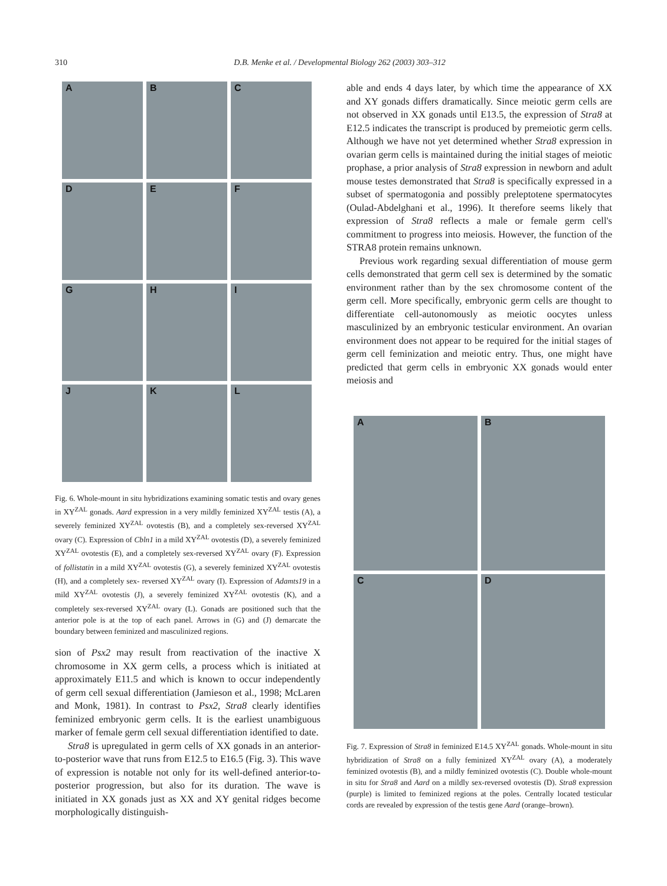310 D.B. Menke et al. / Developmental Biology 262 (2003) 303–312
A
B
C
D
E
F
G
H
I
J
K
L
Fig. 6. Whole-mount in situ hybridizations examining somatic testis and ovary genes in XY<sup>ZAL</sup> gonads. Aard expression in a very mildly feminized XY<sup>ZAL</sup> testis (A), a severely feminized XY<sup>ZAL</sup> ovotestis (B), and a completely sex-reversed XY<sup>ZAL</sup> ovary (C). Expression of Cbln1 in a mild XY<sup>ZAL</sup> ovotestis (D), a severely feminized XY<sup>ZAL</sup> ovotestis (E), and a completely sex-reversed XY<sup>ZAL</sup> ovary (F). Expression of follistatin in a mild XY<sup>ZAL</sup> ovotestis (G), a severely feminized XY<sup>ZAL</sup> ovotestis (H), and a completely sex- reversed XY<sup>ZAL</sup> ovary (I). Expression of Adamts19 in a mild XY<sup>ZAL</sup> ovotestis (J), a severely feminized XY<sup>ZAL</sup> ovotestis (K), and a completely sex-reversed XY<sup>ZAL</sup> ovary (L). Gonads are positioned such that the anterior pole is at the top of each panel. Arrows in (G) and (J) demarcate the boundary between feminized and masculinized regions.
sion of Psx2 may result from reactivation of the inactive X chromosome in XX germ cells, a process which is initiated at approximately E11.5 and which is known to occur independently of germ cell sexual differentiation (Jamieson et al., 1998; McLaren and Monk, 1981). In contrast to Psx2, Stra8 clearly identifies feminized embryonic germ cells. It is the earliest unambiguous marker of female germ cell sexual differentiation identified to date.
Stra8 is upregulated in germ cells of XX gonads in an anterior-to-posterior wave that runs from E12.5 to E16.5 (Fig. 3). This wave of expression is notable not only for its well-defined anterior-to-posterior progression, but also for its duration. The wave is initiated in XX gonads just as XX and XY genital ridges become morphologically distinguish-
able and ends 4 days later, by which time the appearance of XX and XY gonads differs dramatically. Since meiotic germ cells are not observed in XX gonads until E13.5, the expression of Stra8 at E12.5 indicates the transcript is produced by premeiotic germ cells. Although we have not yet determined whether Stra8 expression in ovarian germ cells is maintained during the initial stages of meiotic prophase, a prior analysis of Stra8 expression in newborn and adult mouse testes demonstrated that Stra8 is specifically expressed in a subset of spermatogonia and possibly preleptotene spermatocytes (Oulad-Abdelghani et al., 1996). It therefore seems likely that expression of Stra8 reflects a male or female germ cell's commitment to progress into meiosis. However, the function of the STRA8 protein remains unknown.
Previous work regarding sexual differentiation of mouse germ cells demonstrated that germ cell sex is determined by the somatic environment rather than by the sex chromosome content of the germ cell. More specifically, embryonic germ cells are thought to differentiate cell-autonomously as meiotic oocytes unless masculinized by an embryonic testicular environment. An ovarian environment does not appear to be required for the initial stages of germ cell feminization and meiotic entry. Thus, one might have predicted that germ cells in embryonic XX gonads would enter meiosis and
A
B
C
D
Fig. 7. Expression of Stra8 in feminized E14.5 XY<sup>ZAL</sup> gonads. Whole-mount in situ hybridization of Stra8 on a fully feminized XY<sup>ZAL</sup> ovary (A), a moderately feminized ovotestis (B), and a mildly feminized ovotestis (C). Double whole-mount in situ for Stra8 and Aard on a mildly sex-reversed ovotestis (D). Stra8 expression (purple) is limited to feminized regions at the poles. Centrally located testicular cords are revealed by expression of the testis gene Aard (orange–brown).